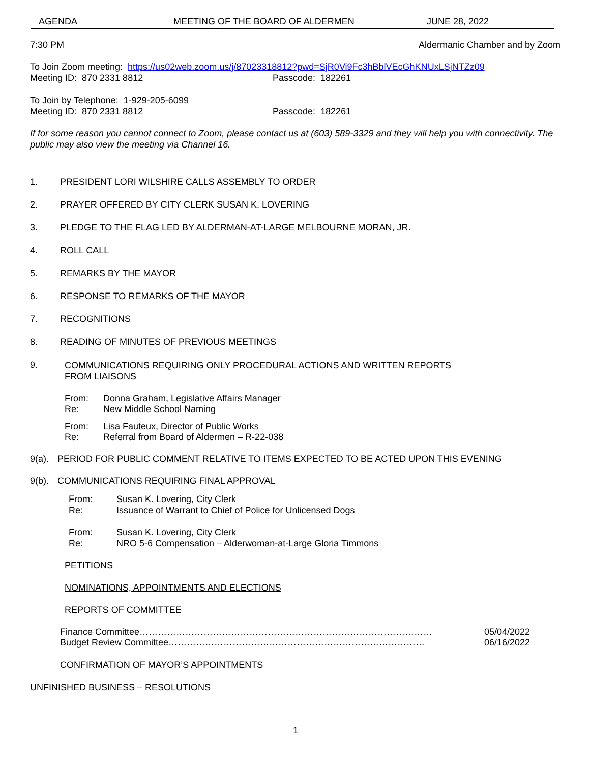AGENDA MEETING OF THE BOARD OF ALDERMEN JUNE 28, 2022
7:30 PM Aldermanic Chamber and by Zoom
To Join Zoom meeting: https://us02web.zoom.us/j/87023318812?pwd=SjR0Vi9Fc3hBblVEcGhKNUxLSjNTZz09
Meeting ID: 870 2331 8812 Passcode: 182261
To Join by Telephone: 1-929-205-6099
Meeting ID: 870 2331 8812 Passcode: 182261
If for some reason you cannot connect to Zoom, please contact us at (603) 589-3329 and they will help you with connectivity. The public may also view the meeting via Channel 16.
1. PRESIDENT LORI WILSHIRE CALLS ASSEMBLY TO ORDER
2. PRAYER OFFERED BY CITY CLERK SUSAN K. LOVERING
3. PLEDGE TO THE FLAG LED BY ALDERMAN-AT-LARGE MELBOURNE MORAN, JR.
4. ROLL CALL
5. REMARKS BY THE MAYOR
6. RESPONSE TO REMARKS OF THE MAYOR
7. RECOGNITIONS
8. READING OF MINUTES OF PREVIOUS MEETINGS
9.
COMMUNICATIONS REQUIRING ONLY PROCEDURAL ACTIONS AND WRITTEN REPORTS
FROM LIAISONS
From: Donna Graham, Legislative Affairs Manager
Re: New Middle School Naming
From: Lisa Fauteux, Director of Public Works
Re: Referral from Board of Aldermen – R-22-038
9(a). PERIOD FOR PUBLIC COMMENT RELATIVE TO ITEMS EXPECTED TO BE ACTED UPON THIS EVENING
9(b). COMMUNICATIONS REQUIRING FINAL APPROVAL
From: Susan K. Lovering, City Clerk
Re: Issuance of Warrant to Chief of Police for Unlicensed Dogs
From: Susan K. Lovering, City Clerk
Re: NRO 5-6 Compensation – Alderwoman-at-Large Gloria Timmons
PETITIONS
NOMINATIONS, APPOINTMENTS AND ELECTIONS
REPORTS OF COMMITTEE
Finance Committee…………………………………………………………………………………… 05/04/2022
Budget Review Committee………………………………………………………………………… 06/16/2022
CONFIRMATION OF MAYOR’S APPOINTMENTS
UNFINISHED BUSINESS – RESOLUTIONS
1